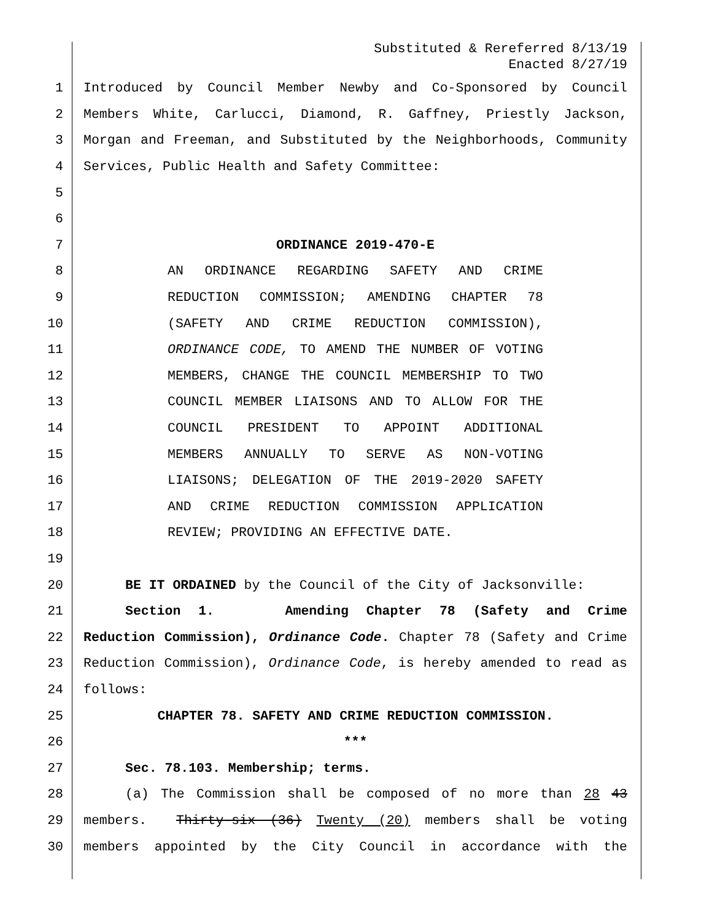Substituted & Rereferred 8/13/19
Enacted 8/27/19
1 Introduced by Council Member Newby and Co-Sponsored by Council
2 Members White, Carlucci, Diamond, R. Gaffney, Priestly Jackson,
3 Morgan and Freeman, and Substituted by the Neighborhoods, Community
4 Services, Public Health and Safety Committee:
5
6
7 ORDINANCE 2019-470-E
8 AN ORDINANCE REGARDING SAFETY AND CRIME
9 REDUCTION COMMISSION; AMENDING CHAPTER 78
10 (SAFETY AND CRIME REDUCTION COMMISSION),
11 ORDINANCE CODE, TO AMEND THE NUMBER OF VOTING
12 MEMBERS, CHANGE THE COUNCIL MEMBERSHIP TO TWO
13 COUNCIL MEMBER LIAISONS AND TO ALLOW FOR THE
14 COUNCIL PRESIDENT TO APPOINT ADDITIONAL
15 MEMBERS ANNUALLY TO SERVE AS NON-VOTING
16 LIAISONS; DELEGATION OF THE 2019-2020 SAFETY
17 AND CRIME REDUCTION COMMISSION APPLICATION
18 REVIEW; PROVIDING AN EFFECTIVE DATE.
19
20 BE IT ORDAINED by the Council of the City of Jacksonville:
21 Section 1. Amending Chapter 78 (Safety and Crime
22 Reduction Commission), Ordinance Code. Chapter 78 (Safety and Crime
23 Reduction Commission), Ordinance Code, is hereby amended to read as
24 follows:
25 CHAPTER 78. SAFETY AND CRIME REDUCTION COMMISSION.
26 ***
27 Sec. 78.103. Membership; terms.
28 (a) The Commission shall be composed of no more than 28 43
29 members. Thirty-six (36) Twenty (20) members shall be voting
30 members appointed by the City Council in accordance with the